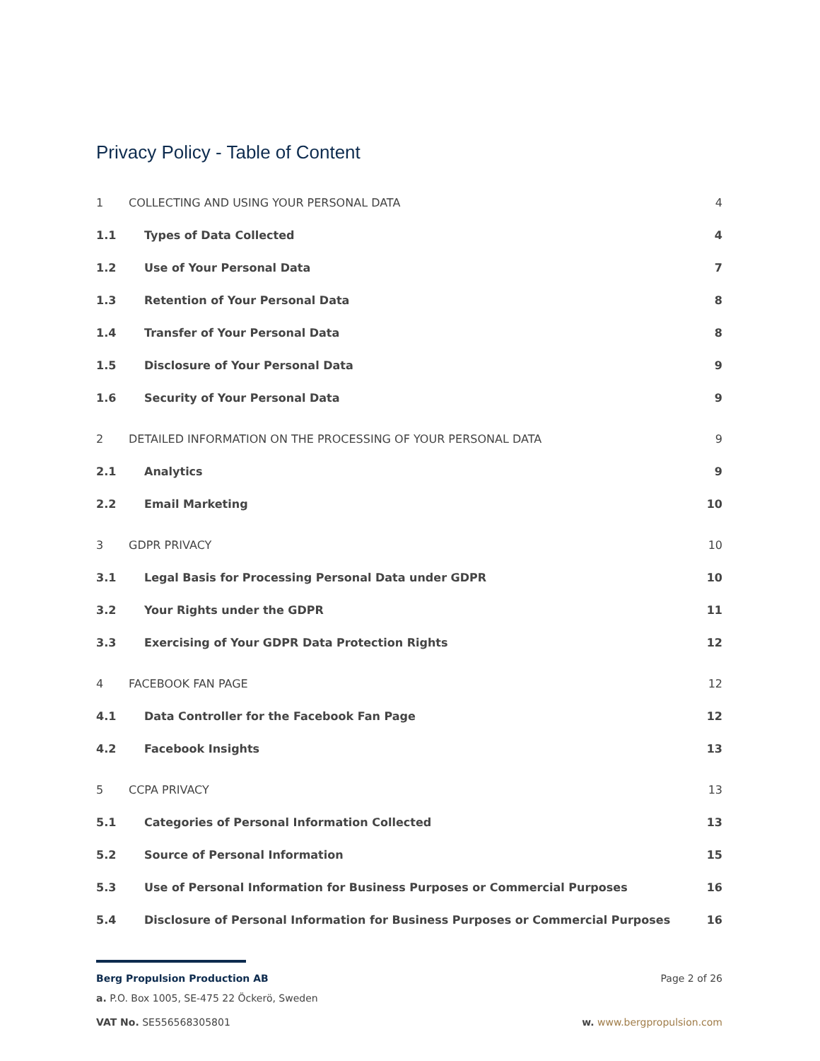Privacy Policy - Table of Content
1 COLLECTING AND USING YOUR PERSONAL DATA 4
1.1 Types of Data Collected 4
1.2 Use of Your Personal Data 7
1.3 Retention of Your Personal Data 8
1.4 Transfer of Your Personal Data 8
1.5 Disclosure of Your Personal Data 9
1.6 Security of Your Personal Data 9
2 DETAILED INFORMATION ON THE PROCESSING OF YOUR PERSONAL DATA 9
2.1 Analytics 9
2.2 Email Marketing 10
3 GDPR PRIVACY 10
3.1 Legal Basis for Processing Personal Data under GDPR 10
3.2 Your Rights under the GDPR 11
3.3 Exercising of Your GDPR Data Protection Rights 12
4 FACEBOOK FAN PAGE 12
4.1 Data Controller for the Facebook Fan Page 12
4.2 Facebook Insights 13
5 CCPA PRIVACY 13
5.1 Categories of Personal Information Collected 13
5.2 Source of Personal Information 15
5.3 Use of Personal Information for Business Purposes or Commercial Purposes 16
5.4 Disclosure of Personal Information for Business Purposes or Commercial Purposes 16
Berg Propulsion Production AB Page 2 of 26
a. P.O. Box 1005, SE-475 22 Öckerö, Sweden
VAT No. SE556568305801 w. www.bergpropulsion.com